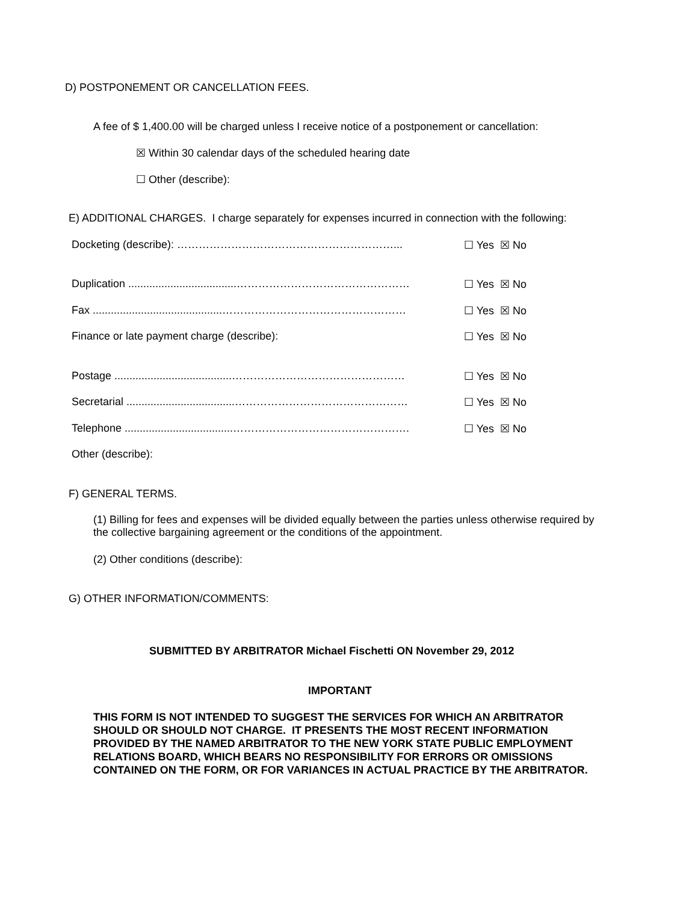D) POSTPONEMENT OR CANCELLATION FEES.
A fee of $ 1,400.00 will be charged unless I receive notice of a postponement or cancellation:
☒ Within 30 calendar days of the scheduled hearing date
☐ Other (describe):
E) ADDITIONAL CHARGES. I charge separately for expenses incurred in connection with the following:
Docketing (describe): ……………………………………………………... ☐ Yes ☒ No
Duplication ....................................………………………………………… ☐ Yes ☒ No
Fax ...........................................…………………………………………… ☐ Yes ☒ No
Finance or late payment charge (describe): ☐ Yes ☒ No
Postage .......................................………………………………………… ☐ Yes ☒ No
Secretarial ....................................………………………………………… ☐ Yes ☒ No
Telephone ....................................…………………………………………. ☐ Yes ☒ No
Other (describe):
F) GENERAL TERMS.
(1) Billing for fees and expenses will be divided equally between the parties unless otherwise required by
the collective bargaining agreement or the conditions of the appointment.
(2) Other conditions (describe):
G) OTHER INFORMATION/COMMENTS:
SUBMITTED BY ARBITRATOR Michael Fischetti ON November 29, 2012
IMPORTANT
THIS FORM IS NOT INTENDED TO SUGGEST THE SERVICES FOR WHICH AN ARBITRATOR
SHOULD OR SHOULD NOT CHARGE. IT PRESENTS THE MOST RECENT INFORMATION
PROVIDED BY THE NAMED ARBITRATOR TO THE NEW YORK STATE PUBLIC EMPLOYMENT
RELATIONS BOARD, WHICH BEARS NO RESPONSIBILITY FOR ERRORS OR OMISSIONS
CONTAINED ON THE FORM, OR FOR VARIANCES IN ACTUAL PRACTICE BY THE ARBITRATOR.